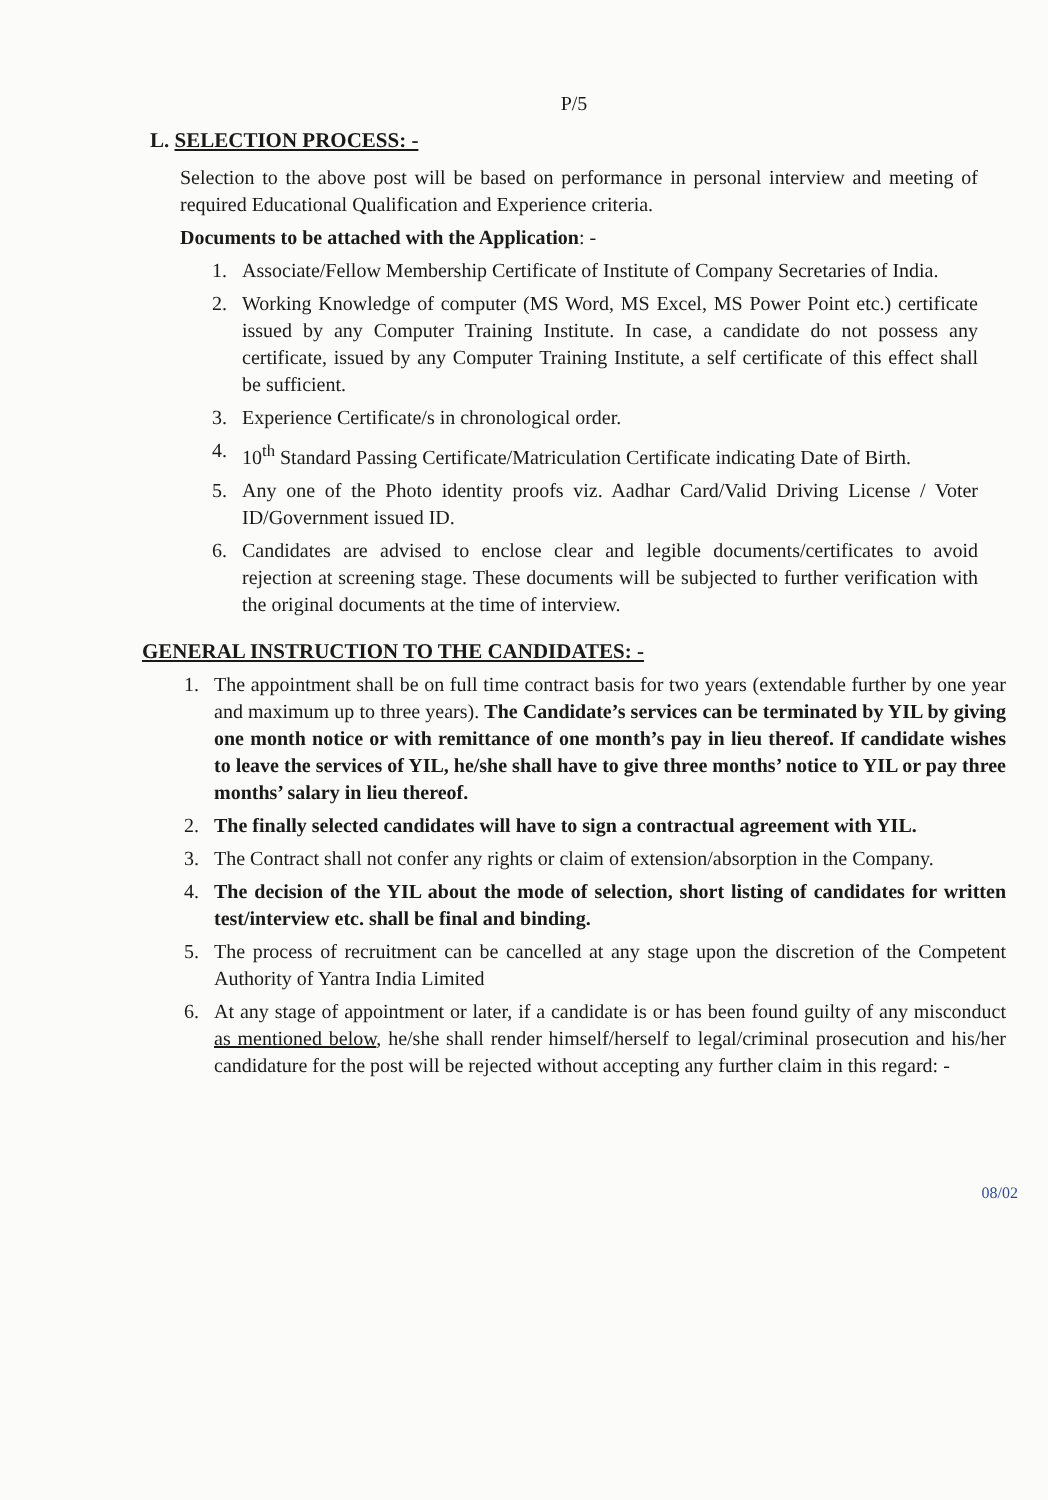P/5
L. SELECTION PROCESS: -
Selection to the above post will be based on performance in personal interview and meeting of required Educational Qualification and Experience criteria.
Documents to be attached with the Application: -
1. Associate/Fellow Membership Certificate of Institute of Company Secretaries of India.
2. Working Knowledge of computer (MS Word, MS Excel, MS Power Point etc.) certificate issued by any Computer Training Institute. In case, a candidate do not possess any certificate, issued by any Computer Training Institute, a self certificate of this effect shall be sufficient.
3. Experience Certificate/s in chronological order.
4. 10<sup>th</sup> Standard Passing Certificate/Matriculation Certificate indicating Date of Birth.
5. Any one of the Photo identity proofs viz. Aadhar Card/Valid Driving License / Voter ID/Government issued ID.
6. Candidates are advised to enclose clear and legible documents/certificates to avoid rejection at screening stage. These documents will be subjected to further verification with the original documents at the time of interview.
GENERAL INSTRUCTION TO THE CANDIDATES: -
1. The appointment shall be on full time contract basis for two years (extendable further by one year and maximum up to three years). The Candidate’s services can be terminated by YIL by giving one month notice or with remittance of one month’s pay in lieu thereof. If candidate wishes to leave the services of YIL, he/she shall have to give three months’ notice to YIL or pay three months’ salary in lieu thereof.
2. The finally selected candidates will have to sign a contractual agreement with YIL.
3. The Contract shall not confer any rights or claim of extension/absorption in the Company.
4. The decision of the YIL about the mode of selection, short listing of candidates for written test/interview etc. shall be final and binding.
5. The process of recruitment can be cancelled at any stage upon the discretion of the Competent Authority of Yantra India Limited
6. At any stage of appointment or later, if a candidate is or has been found guilty of any misconduct as mentioned below, he/she shall render himself/herself to legal/criminal prosecution and his/her candidature for the post will be rejected without accepting any further claim in this regard: -
08/02